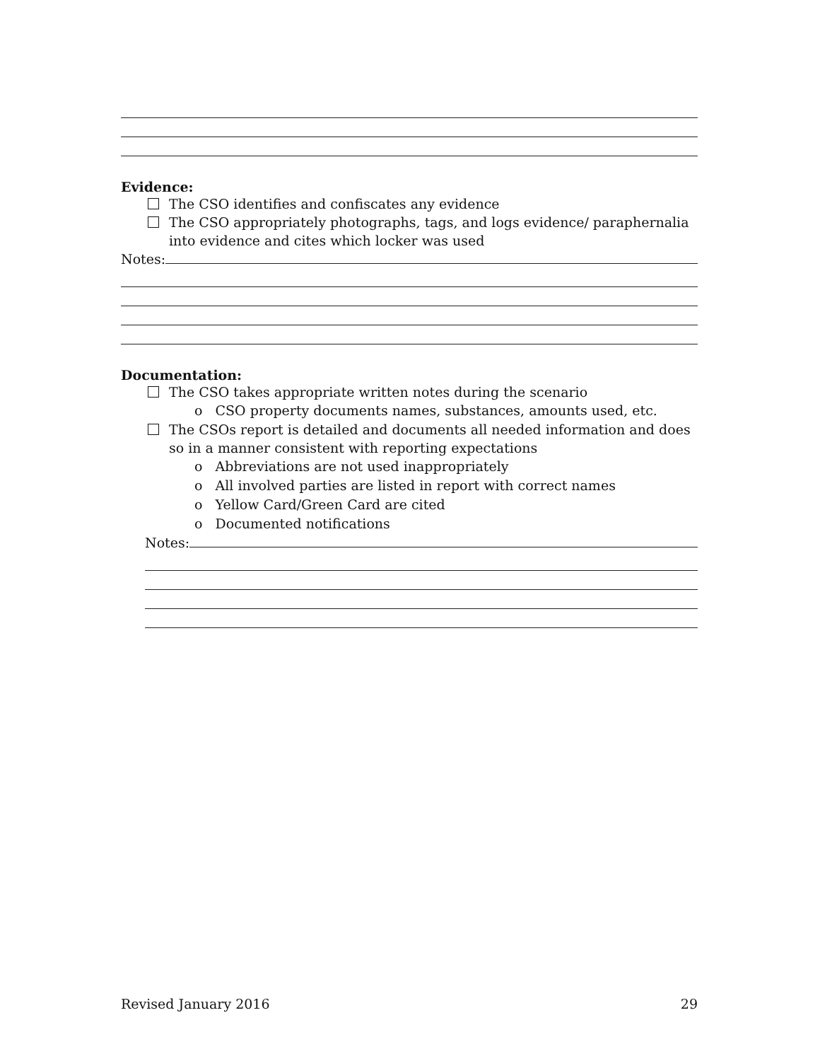Evidence:
The CSO identifies and confiscates any evidence
The CSO appropriately photographs, tags, and logs evidence/ paraphernalia into evidence and cites which locker was used
Notes:
Documentation:
The CSO takes appropriate written notes during the scenario
o CSO property documents names, substances, amounts used, etc.
The CSOs report is detailed and documents all needed information and does so in a manner consistent with reporting expectations
o Abbreviations are not used inappropriately
o All involved parties are listed in report with correct names
o Yellow Card/Green Card are cited
o Documented notifications
Notes:
Revised January 2016 29